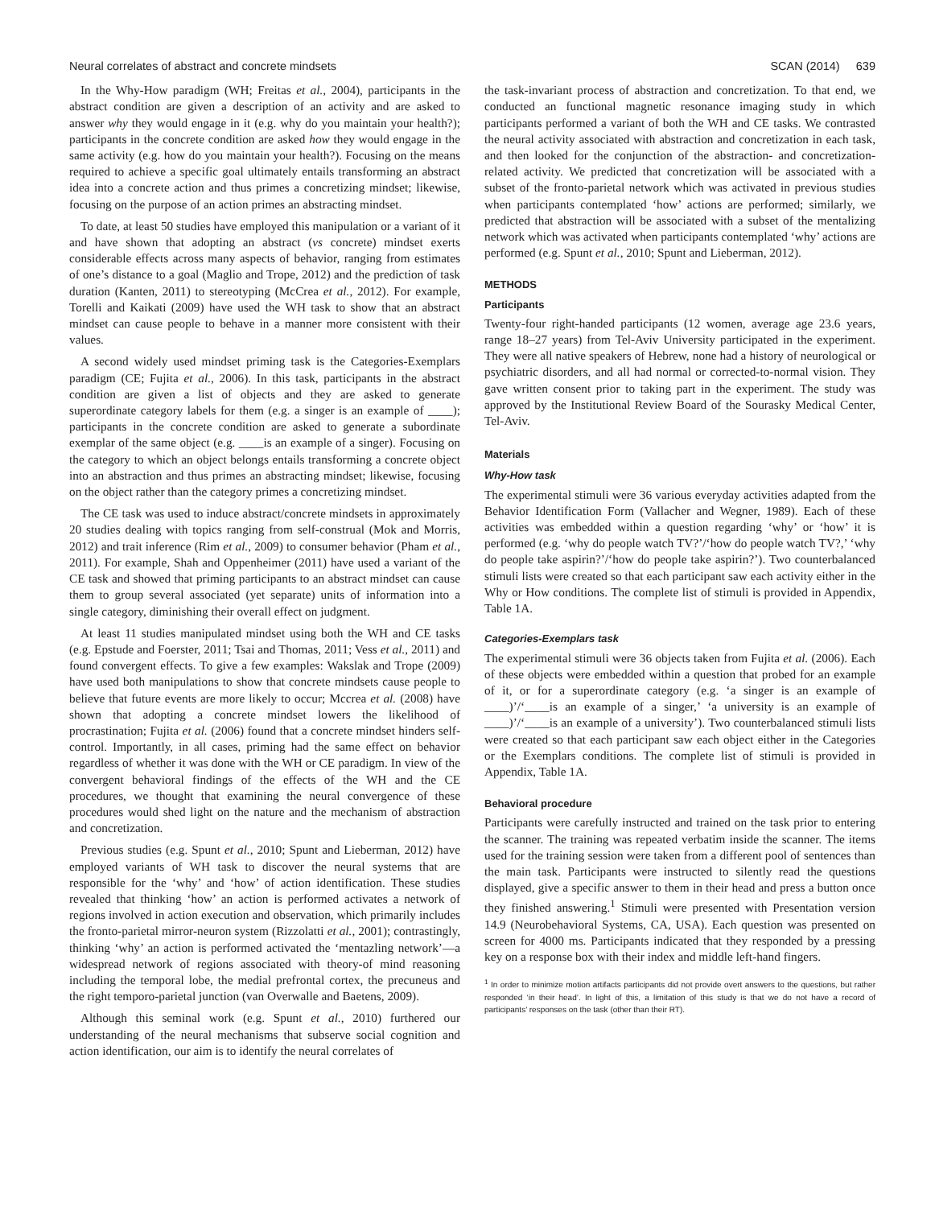Neural correlates of abstract and concrete mindsets SCAN (2014) 639
In the Why-How paradigm (WH; Freitas et al., 2004), participants in the abstract condition are given a description of an activity and are asked to answer why they would engage in it (e.g. why do you maintain your health?); participants in the concrete condition are asked how they would engage in the same activity (e.g. how do you maintain your health?). Focusing on the means required to achieve a specific goal ultimately entails transforming an abstract idea into a concrete action and thus primes a concretizing mindset; likewise, focusing on the purpose of an action primes an abstracting mindset.
To date, at least 50 studies have employed this manipulation or a variant of it and have shown that adopting an abstract (vs concrete) mindset exerts considerable effects across many aspects of behavior, ranging from estimates of one’s distance to a goal (Maglio and Trope, 2012) and the prediction of task duration (Kanten, 2011) to stereotyping (McCrea et al., 2012). For example, Torelli and Kaikati (2009) have used the WH task to show that an abstract mindset can cause people to behave in a manner more consistent with their values.
A second widely used mindset priming task is the Categories-Exemplars paradigm (CE; Fujita et al., 2006). In this task, participants in the abstract condition are given a list of objects and they are asked to generate superordinate category labels for them (e.g. a singer is an example of ____); participants in the concrete condition are asked to generate a subordinate exemplar of the same object (e.g. ____is an example of a singer). Focusing on the category to which an object belongs entails transforming a concrete object into an abstraction and thus primes an abstracting mindset; likewise, focusing on the object rather than the category primes a concretizing mindset.
The CE task was used to induce abstract/concrete mindsets in approximately 20 studies dealing with topics ranging from self-construal (Mok and Morris, 2012) and trait inference (Rim et al., 2009) to consumer behavior (Pham et al., 2011). For example, Shah and Oppenheimer (2011) have used a variant of the CE task and showed that priming participants to an abstract mindset can cause them to group several associated (yet separate) units of information into a single category, diminishing their overall effect on judgment.
At least 11 studies manipulated mindset using both the WH and CE tasks (e.g. Epstude and Foerster, 2011; Tsai and Thomas, 2011; Vess et al., 2011) and found convergent effects. To give a few examples: Wakslak and Trope (2009) have used both manipulations to show that concrete mindsets cause people to believe that future events are more likely to occur; Mccrea et al. (2008) have shown that adopting a concrete mindset lowers the likelihood of procrastination; Fujita et al. (2006) found that a concrete mindset hinders self-control. Importantly, in all cases, priming had the same effect on behavior regardless of whether it was done with the WH or CE paradigm. In view of the convergent behavioral findings of the effects of the WH and the CE procedures, we thought that examining the neural convergence of these procedures would shed light on the nature and the mechanism of abstraction and concretization.
Previous studies (e.g. Spunt et al., 2010; Spunt and Lieberman, 2012) have employed variants of WH task to discover the neural systems that are responsible for the ‘why’ and ‘how’ of action identification. These studies revealed that thinking ‘how’ an action is performed activates a network of regions involved in action execution and observation, which primarily includes the fronto-parietal mirror-neuron system (Rizzolatti et al., 2001); contrastingly, thinking ‘why’ an action is performed activated the ‘mentazling network’—a widespread network of regions associated with theory-of mind reasoning including the temporal lobe, the medial prefrontal cortex, the precuneus and the right temporo-parietal junction (van Overwalle and Baetens, 2009).
Although this seminal work (e.g. Spunt et al., 2010) furthered our understanding of the neural mechanisms that subserve social cognition and action identification, our aim is to identify the neural correlates of
the task-invariant process of abstraction and concretization. To that end, we conducted an functional magnetic resonance imaging study in which participants performed a variant of both the WH and CE tasks. We contrasted the neural activity associated with abstraction and concretization in each task, and then looked for the conjunction of the abstraction- and concretization-related activity. We predicted that concretization will be associated with a subset of the fronto-parietal network which was activated in previous studies when participants contemplated ‘how’ actions are performed; similarly, we predicted that abstraction will be associated with a subset of the mentalizing network which was activated when participants contemplated ‘why’ actions are performed (e.g. Spunt et al., 2010; Spunt and Lieberman, 2012).
METHODS
Participants
Twenty-four right-handed participants (12 women, average age 23.6 years, range 18–27 years) from Tel-Aviv University participated in the experiment. They were all native speakers of Hebrew, none had a history of neurological or psychiatric disorders, and all had normal or corrected-to-normal vision. They gave written consent prior to taking part in the experiment. The study was approved by the Institutional Review Board of the Sourasky Medical Center, Tel-Aviv.
Materials
Why-How task
The experimental stimuli were 36 various everyday activities adapted from the Behavior Identification Form (Vallacher and Wegner, 1989). Each of these activities was embedded within a question regarding ‘why’ or ‘how’ it is performed (e.g. ‘why do people watch TV?’/‘how do people watch TV?,’ ‘why do people take aspirin?’/‘how do people take aspirin?’). Two counterbalanced stimuli lists were created so that each participant saw each activity either in the Why or How conditions. The complete list of stimuli is provided in Appendix, Table 1A.
Categories-Exemplars task
The experimental stimuli were 36 objects taken from Fujita et al. (2006). Each of these objects were embedded within a question that probed for an example of it, or for a superordinate category (e.g. ‘a singer is an example of ____)’/‘____is an example of a singer,’ ‘a university is an example of ____)’/‘____is an example of a university’). Two counterbalanced stimuli lists were created so that each participant saw each object either in the Categories or the Exemplars conditions. The complete list of stimuli is provided in Appendix, Table 1A.
Behavioral procedure
Participants were carefully instructed and trained on the task prior to entering the scanner. The training was repeated verbatim inside the scanner. The items used for the training session were taken from a different pool of sentences than the main task. Participants were instructed to silently read the questions displayed, give a specific answer to them in their head and press a button once they finished answering.<sup>1</sup> Stimuli were presented with Presentation version 14.9 (Neurobehavioral Systems, CA, USA). Each question was presented on screen for 4000 ms. Participants indicated that they responded by a pressing key on a response box with their index and middle left-hand fingers.
<sup>1</sup> In order to minimize motion artifacts participants did not provide overt answers to the questions, but rather responded ‘in their head’. In light of this, a limitation of this study is that we do not have a record of participants’ responses on the task (other than their RT).